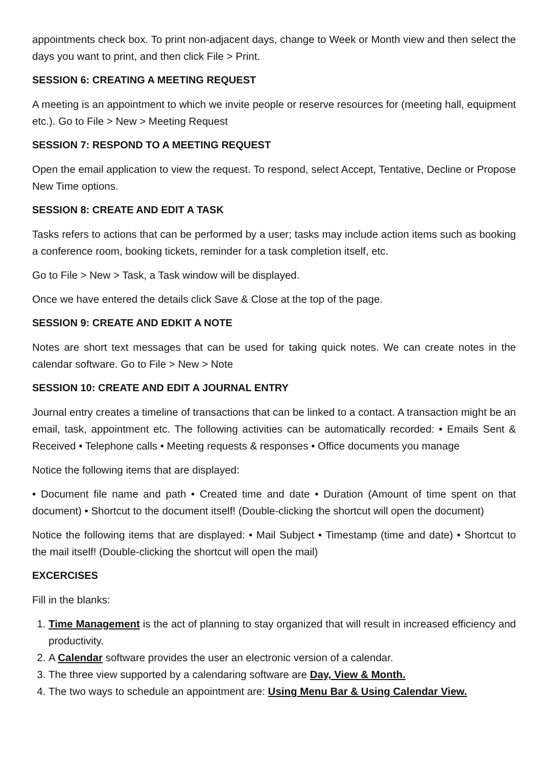appointments check box. To print non-adjacent days, change to Week or Month view and then select the days you want to print, and then click File > Print.
SESSION 6: CREATING A MEETING REQUEST
A meeting is an appointment to which we invite people or reserve resources for (meeting hall, equipment etc.). Go to File > New > Meeting Request
SESSION 7: RESPOND TO A MEETING REQUEST
Open the email application to view the request. To respond, select Accept, Tentative, Decline or Propose New Time options.
SESSION 8: CREATE AND EDIT A TASK
Tasks refers to actions that can be performed by a user; tasks may include action items such as booking a conference room, booking tickets, reminder for a task completion itself, etc.
Go to File > New > Task, a Task window will be displayed.
Once we have entered the details click Save & Close at the top of the page.
SESSION 9: CREATE AND EDKIT A NOTE
Notes are short text messages that can be used for taking quick notes. We can create notes in the calendar software. Go to File > New > Note
SESSION 10: CREATE AND EDIT A JOURNAL ENTRY
Journal entry creates a timeline of transactions that can be linked to a contact. A transaction might be an email, task, appointment etc. The following activities can be automatically recorded: • Emails Sent & Received • Telephone calls • Meeting requests & responses • Office documents you manage
Notice the following items that are displayed:
• Document file name and path • Created time and date • Duration (Amount of time spent on that document) • Shortcut to the document itself! (Double-clicking the shortcut will open the document)
Notice the following items that are displayed: • Mail Subject • Timestamp (time and date) • Shortcut to the mail itself! (Double-clicking the shortcut will open the mail)
EXCERCISES
Fill in the blanks:
1. Time Management is the act of planning to stay organized that will result in increased efficiency and productivity.
2. A Calendar software provides the user an electronic version of a calendar.
3. The three view supported by a calendaring software are Day, View & Month.
4. The two ways to schedule an appointment are: Using Menu Bar & Using Calendar View.